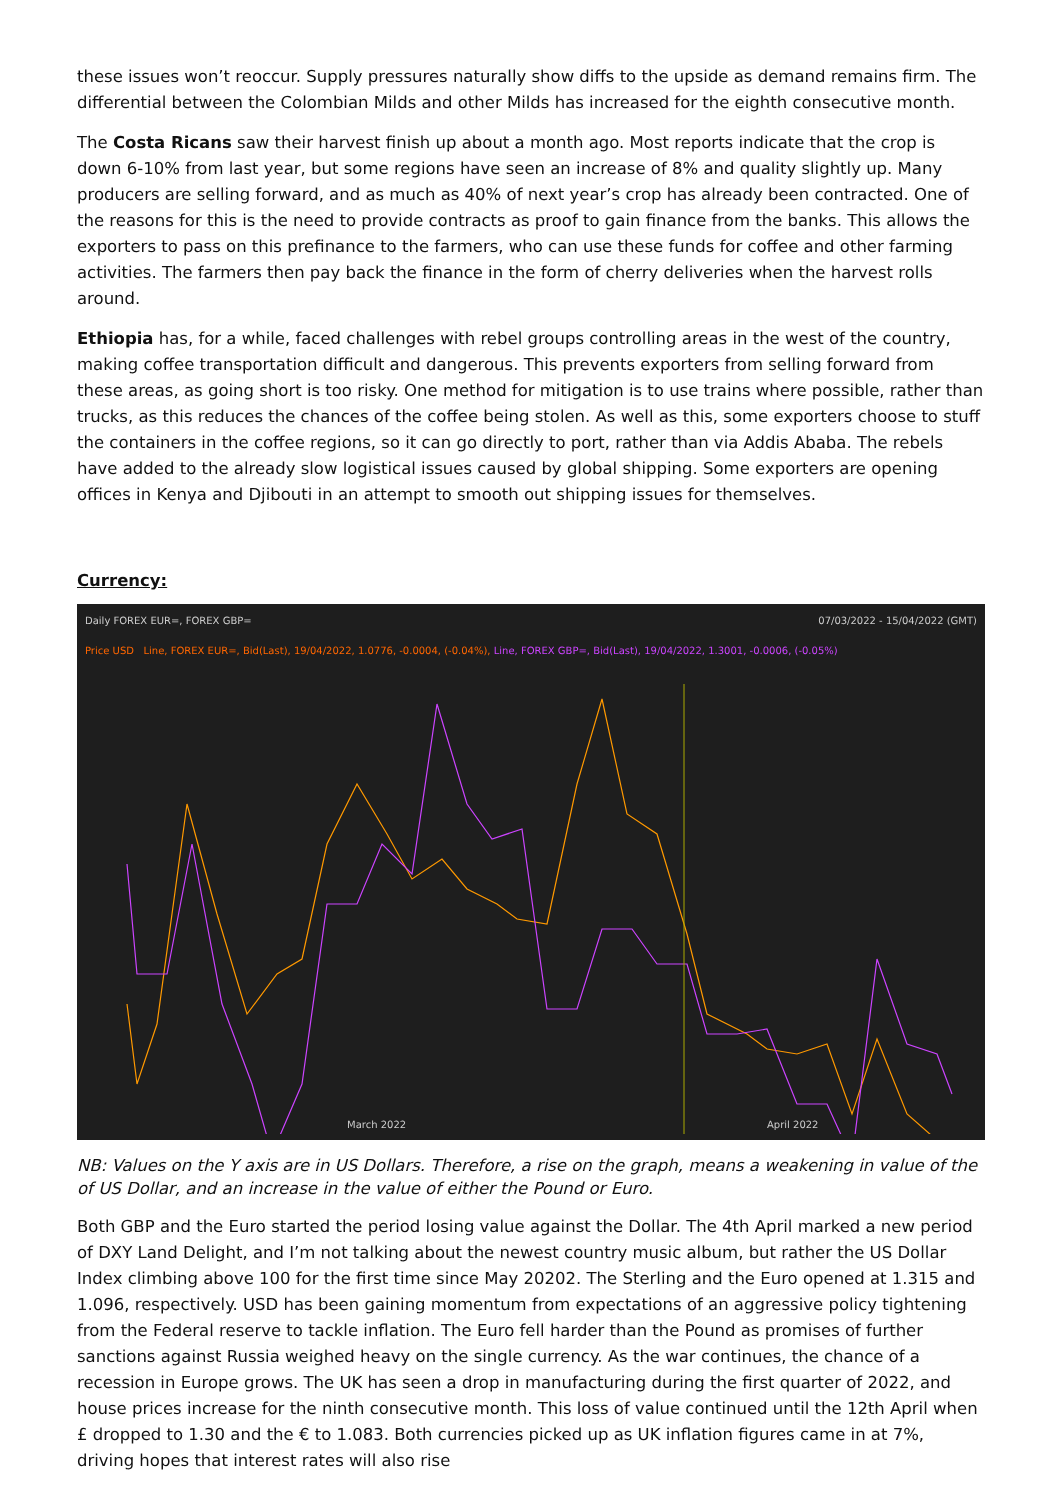these issues won’t reoccur. Supply pressures naturally show diffs to the upside as demand remains firm. The differential between the Colombian Milds and other Milds has increased for the eighth consecutive month.
The Costa Ricans saw their harvest finish up about a month ago. Most reports indicate that the crop is down 6-10% from last year, but some regions have seen an increase of 8% and quality slightly up. Many producers are selling forward, and as much as 40% of next year’s crop has already been contracted. One of the reasons for this is the need to provide contracts as proof to gain finance from the banks. This allows the exporters to pass on this prefinance to the farmers, who can use these funds for coffee and other farming activities. The farmers then pay back the finance in the form of cherry deliveries when the harvest rolls around.
Ethiopia has, for a while, faced challenges with rebel groups controlling areas in the west of the country, making coffee transportation difficult and dangerous. This prevents exporters from selling forward from these areas, as going short is too risky. One method for mitigation is to use trains where possible, rather than trucks, as this reduces the chances of the coffee being stolen. As well as this, some exporters choose to stuff the containers in the coffee regions, so it can go directly to port, rather than via Addis Ababa. The rebels have added to the already slow logistical issues caused by global shipping. Some exporters are opening offices in Kenya and Djibouti in an attempt to smooth out shipping issues for themselves.
Currency:
Daily FOREX EUR=, FOREX GBP= 07/03/2022 - 15/04/2022 (GMT)
Price USD Line, FOREX EUR=, Bid(Last), 19/04/2022, 1.0776, -0.0004, (-0.04%), Line, FOREX GBP=, Bid(Last), 19/04/2022, 1.3001, -0.0006, (-0.05%)
March 2022 April 2022
NB: Values on the Y axis are in US Dollars. Therefore, a rise on the graph, means a weakening in value of the of US Dollar, and an increase in the value of either the Pound or Euro.
Both GBP and the Euro started the period losing value against the Dollar. The 4th April marked a new period of DXY Land Delight, and I’m not talking about the newest country music album, but rather the US Dollar Index climbing above 100 for the first time since May 20202. The Sterling and the Euro opened at 1.315 and 1.096, respectively. USD has been gaining momentum from expectations of an aggressive policy tightening from the Federal reserve to tackle inflation. The Euro fell harder than the Pound as promises of further sanctions against Russia weighed heavy on the single currency. As the war continues, the chance of a recession in Europe grows. The UK has seen a drop in manufacturing during the first quarter of 2022, and house prices increase for the ninth consecutive month. This loss of value continued until the 12th April when £ dropped to 1.30 and the € to 1.083. Both currencies picked up as UK inflation figures came in at 7%, driving hopes that interest rates will also rise